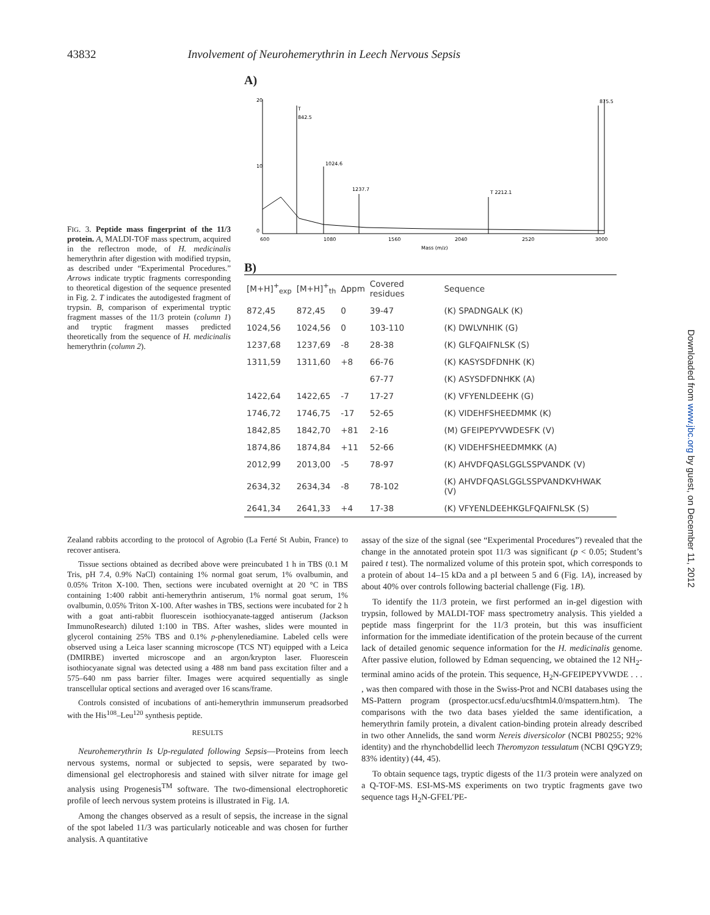43832 Involvement of Neurohemerythrin in Leech Nervous Sepsis
FIG. 3. Peptide mass fingerprint of the 11/3 protein. A, MALDI-TOF mass spectrum, acquired in the reflectron mode, of H. medicinalis hemerythrin after digestion with modified trypsin, as described under “Experimental Procedures.” Arrows indicate tryptic fragments corresponding to theoretical digestion of the sequence presented in Fig. 2. T indicates the autodigested fragment of trypsin. B, comparison of experimental tryptic fragment masses of the 11/3 protein (column 1) and tryptic fragment masses predicted theoretically from the sequence of H. medicinalis hemerythrin (column 2).
A)
20
10
0
T
842.5
1024.6
1237.7
T 2212.1
875.5
600
1080
1560
2040
2520
3000
Mass (m/z)
B)
| [M+H]<sup>+</sup><sub>exp</sub> | [M+H]<sup>+</sup><sub>th</sub> | Δppm | Covered residues | Sequence |
| --- | --- | --- | --- | --- |
| 872,45 | 872,45 | 0 | 39-47 | (K) SPADNGALK (K) |
| 1024,56 | 1024,56 | 0 | 103-110 | (K) DWLVNHIK (G) |
| 1237,68 | 1237,69 | -8 | 28-38 | (K) GLFQAIFNLSK (S) |
| 1311,59 | 1311,60 | +8 | 66-76 | (K) KASYSDFDNHK (K) |
| | | | 67-77 | (K) ASYSDFDNHKK (A) |
| 1422,64 | 1422,65 | -7 | 17-27 | (K) VFYENLDEEHK (G) |
| 1746,72 | 1746,75 | -17 | 52-65 | (K) VIDEHFSHEEDMMK (K) |
| 1842,85 | 1842,70 | +81 | 2-16 | (M) GFEIPEPYVWDESFK (V) |
| 1874,86 | 1874,84 | +11 | 52-66 | (K) VIDEHFSHEEDMMKK (A) |
| 2012,99 | 2013,00 | -5 | 78-97 | (K) AHVDFQASLGGLSSPVANDK (V) |
| 2634,32 | 2634,34 | -8 | 78-102 | (K) AHVDFQASLGGLSSPVANDKVHWAK (V) |
| 2641,34 | 2641,33 | +4 | 17-38 | (K) VFYENLDEEHKGLFQAIFNLSK (S) |
Zealand rabbits according to the protocol of Agrobio (La Ferté St Aubin, France) to recover antisera.
Tissue sections obtained as decribed above were preincubated 1 h in TBS (0.1 M Tris, pH 7.4, 0.9% NaCl) containing 1% normal goat serum, 1% ovalbumin, and 0.05% Triton X-100. Then, sections were incubated overnight at 20 °C in TBS containing 1:400 rabbit anti-hemerythrin antiserum, 1% normal goat serum, 1% ovalbumin, 0.05% Triton X-100. After washes in TBS, sections were incubated for 2 h with a goat anti-rabbit fluorescein isothiocyanate-tagged antiserum (Jackson ImmunoResearch) diluted 1:100 in TBS. After washes, slides were mounted in glycerol containing 25% TBS and 0.1% p-phenylenediamine. Labeled cells were observed using a Leica laser scanning microscope (TCS NT) equipped with a Leica (DMIRBE) inverted microscope and an argon/krypton laser. Fluorescein isothiocyanate signal was detected using a 488 nm band pass excitation filter and a 575–640 nm pass barrier filter. Images were acquired sequentially as single transcellular optical sections and averaged over 16 scans/frame.
Controls consisted of incubations of anti-hemerythrin immunserum preadsorbed with the His<sup>108</sup>–Leu<sup>120</sup> synthesis peptide.
RESULTS
Neurohemerythrin Is Up-regulated following Sepsis—Proteins from leech nervous systems, normal or subjected to sepsis, were separated by two-dimensional gel electrophoresis and stained with silver nitrate for image gel analysis using Progenesis<sup>TM</sup> software. The two-dimensional electrophoretic profile of leech nervous system proteins is illustrated in Fig. 1A.
Among the changes observed as a result of sepsis, the increase in the signal of the spot labeled 11/3 was particularly noticeable and was chosen for further analysis. A quantitative
assay of the size of the signal (see “Experimental Procedures”) revealed that the change in the annotated protein spot 11/3 was significant (p < 0.05; Student’s paired t test). The normalized volume of this protein spot, which corresponds to a protein of about 14–15 kDa and a pI between 5 and 6 (Fig. 1A), increased by about 40% over controls following bacterial challenge (Fig. 1B).
To identify the 11/3 protein, we first performed an in-gel digestion with trypsin, followed by MALDI-TOF mass spectrometry analysis. This yielded a peptide mass fingerprint for the 11/3 protein, but this was insufficient information for the immediate identification of the protein because of the current lack of detailed genomic sequence information for the H. medicinalis genome. After passive elution, followed by Edman sequencing, we obtained the 12 NH<sub>2</sub>-terminal amino acids of the protein. This sequence, H<sub>2</sub>N-GFEIPEPYVWDE . . . , was then compared with those in the Swiss-Prot and NCBI databases using the MS-Pattern program (prospector.ucsf.edu/ucsfhtml4.0/mspattern.htm). The comparisons with the two data bases yielded the same identification, a hemerythrin family protein, a divalent cation-binding protein already described in two other Annelids, the sand worm Nereis diversicolor (NCBI P80255; 92% identity) and the rhynchobdellid leech Theromyzon tessulatum (NCBI Q9GYZ9; 83% identity) (44, 45).
To obtain sequence tags, tryptic digests of the 11/3 protein were analyzed on a Q-TOF-MS. ESI-MS-MS experiments on two tryptic fragments gave two sequence tags H<sub>2</sub>N-GFEL′PE-
Downloaded from www.jbc.org by guest, on December 11, 2012